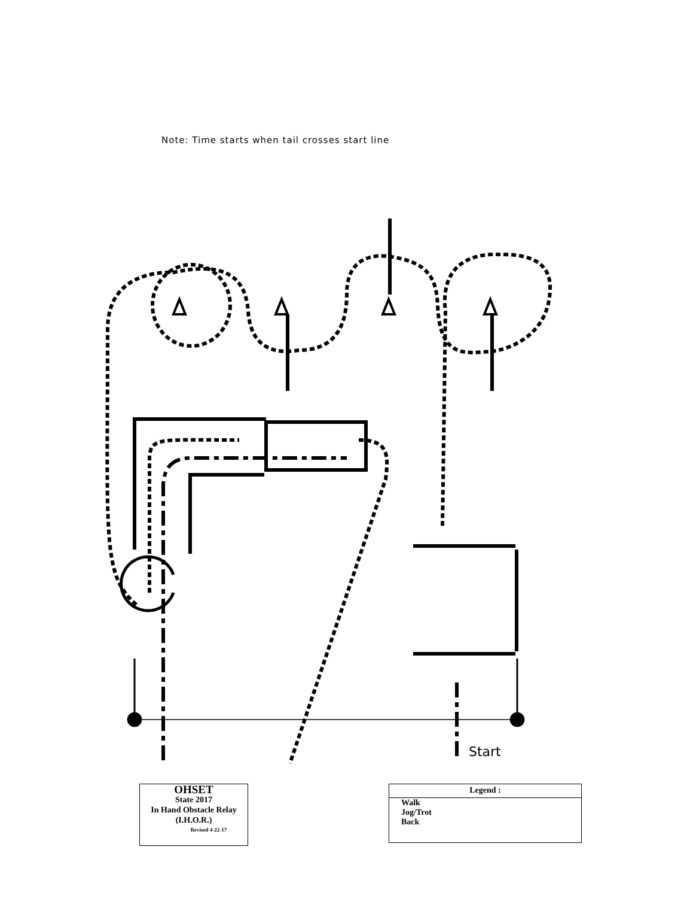Note: Time starts when tail crosses start line
Start
OHSET
State 2017
In Hand Obstacle Relay
(I.H.O.R.)
Revised 4-22-17
Legend :
Walk
Jog/Trot
Back